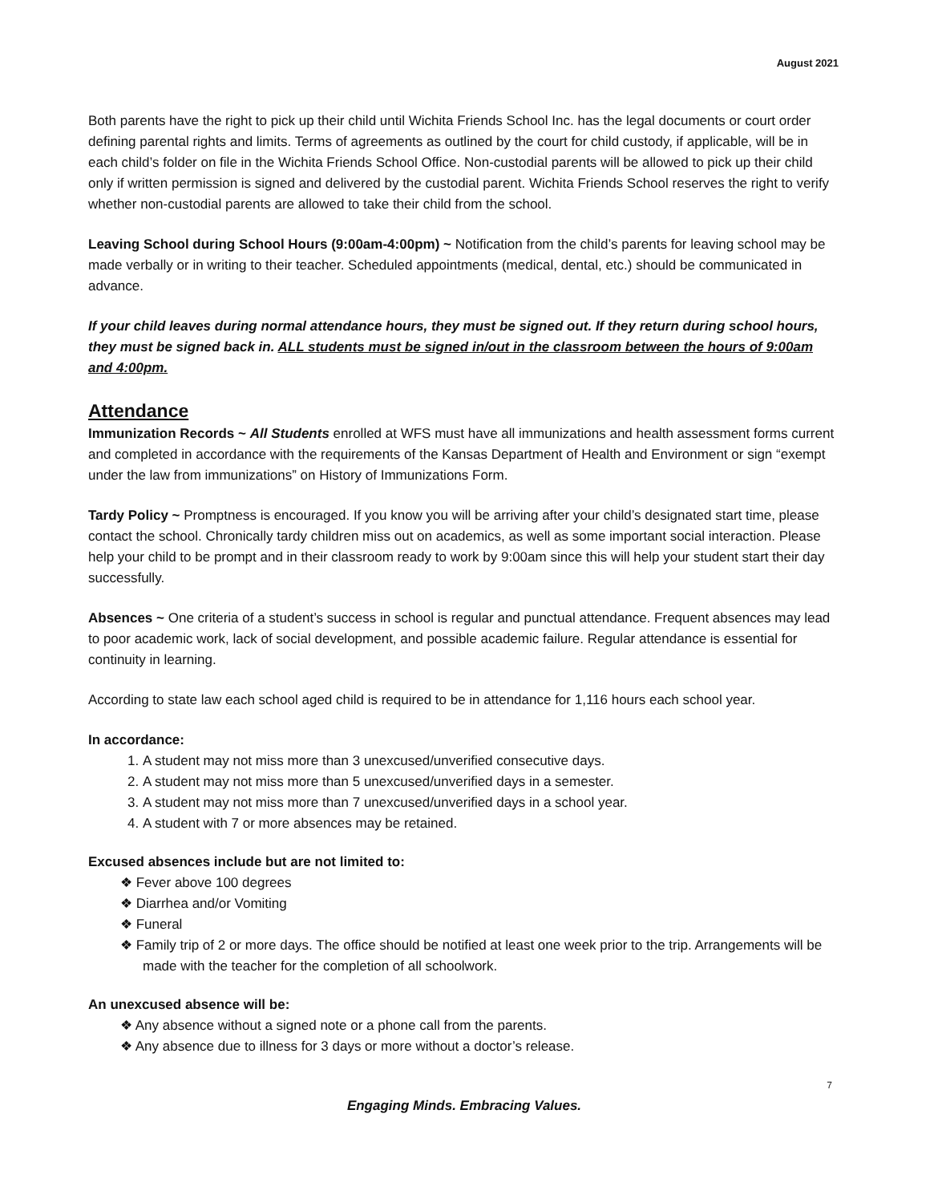August 2021
Both parents have the right to pick up their child until Wichita Friends School Inc. has the legal documents or court order defining parental rights and limits. Terms of agreements as outlined by the court for child custody, if applicable, will be in each child’s folder on file in the Wichita Friends School Office. Non-custodial parents will be allowed to pick up their child only if written permission is signed and delivered by the custodial parent. Wichita Friends School reserves the right to verify whether non-custodial parents are allowed to take their child from the school.
Leaving School during School Hours (9:00am-4:00pm) ~ Notification from the child’s parents for leaving school may be made verbally or in writing to their teacher. Scheduled appointments (medical, dental, etc.) should be communicated in advance.
If your child leaves during normal attendance hours, they must be signed out. If they return during school hours, they must be signed back in. ALL students must be signed in/out in the classroom between the hours of 9:00am and 4:00pm.
Attendance
Immunization Records ~ All Students enrolled at WFS must have all immunizations and health assessment forms current and completed in accordance with the requirements of the Kansas Department of Health and Environment or sign “exempt under the law from immunizations” on History of Immunizations Form.
Tardy Policy ~ Promptness is encouraged. If you know you will be arriving after your child’s designated start time, please contact the school. Chronically tardy children miss out on academics, as well as some important social interaction. Please help your child to be prompt and in their classroom ready to work by 9:00am since this will help your student start their day successfully.
Absences ~ One criteria of a student’s success in school is regular and punctual attendance. Frequent absences may lead to poor academic work, lack of social development, and possible academic failure. Regular attendance is essential for continuity in learning.
According to state law each school aged child is required to be in attendance for 1,116 hours each school year.
In accordance:
1. A student may not miss more than 3 unexcused/unverified consecutive days.
2. A student may not miss more than 5 unexcused/unverified days in a semester.
3. A student may not miss more than 7 unexcused/unverified days in a school year.
4. A student with 7 or more absences may be retained.
Excused absences include but are not limited to:
❖ Fever above 100 degrees
❖ Diarrhea and/or Vomiting
❖ Funeral
❖ Family trip of 2 or more days. The office should be notified at least one week prior to the trip. Arrangements will be made with the teacher for the completion of all schoolwork.
An unexcused absence will be:
❖ Any absence without a signed note or a phone call from the parents.
❖ Any absence due to illness for 3 days or more without a doctor’s release.
7
Engaging Minds. Embracing Values.